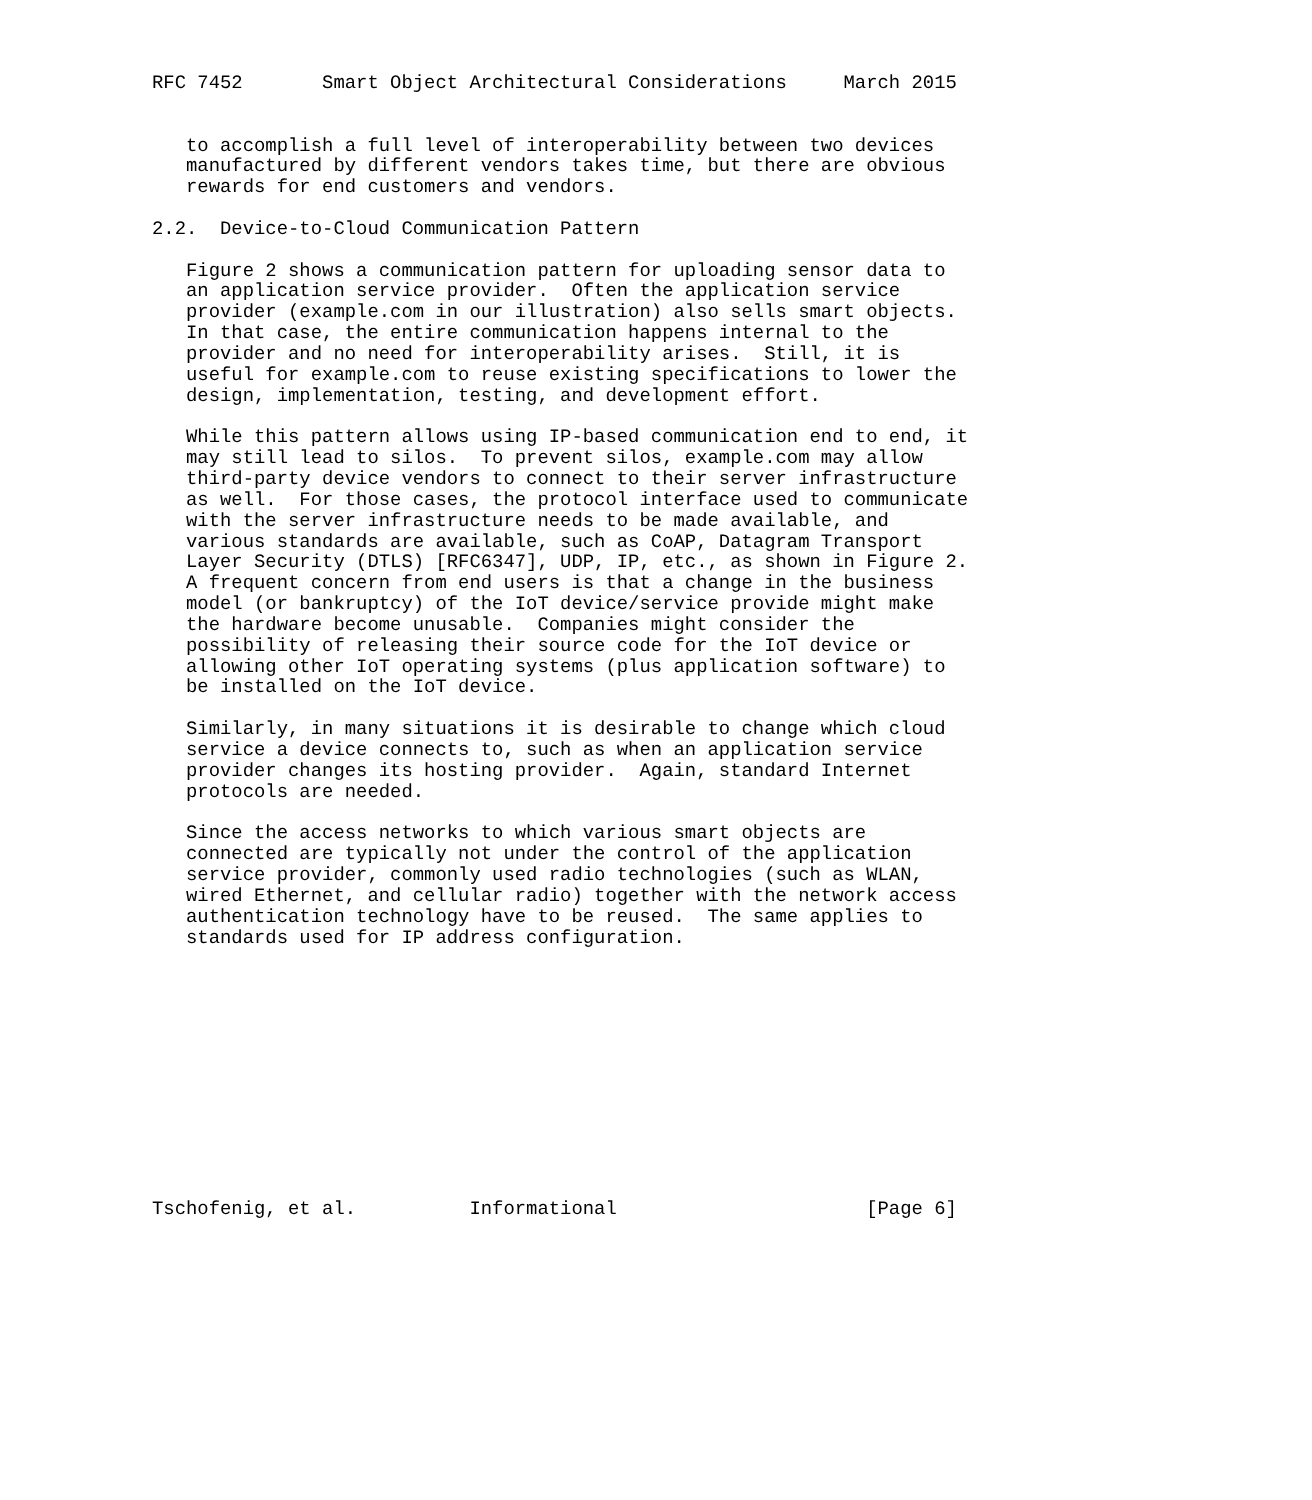RFC 7452       Smart Object Architectural Considerations     March 2015


   to accomplish a full level of interoperability between two devices
   manufactured by different vendors takes time, but there are obvious
   rewards for end customers and vendors.

2.2.  Device-to-Cloud Communication Pattern

   Figure 2 shows a communication pattern for uploading sensor data to
   an application service provider.  Often the application service
   provider (example.com in our illustration) also sells smart objects.
   In that case, the entire communication happens internal to the
   provider and no need for interoperability arises.  Still, it is
   useful for example.com to reuse existing specifications to lower the
   design, implementation, testing, and development effort.

   While this pattern allows using IP-based communication end to end, it
   may still lead to silos.  To prevent silos, example.com may allow
   third-party device vendors to connect to their server infrastructure
   as well.  For those cases, the protocol interface used to communicate
   with the server infrastructure needs to be made available, and
   various standards are available, such as CoAP, Datagram Transport
   Layer Security (DTLS) [RFC6347], UDP, IP, etc., as shown in Figure 2.
   A frequent concern from end users is that a change in the business
   model (or bankruptcy) of the IoT device/service provide might make
   the hardware become unusable.  Companies might consider the
   possibility of releasing their source code for the IoT device or
   allowing other IoT operating systems (plus application software) to
   be installed on the IoT device.

   Similarly, in many situations it is desirable to change which cloud
   service a device connects to, such as when an application service
   provider changes its hosting provider.  Again, standard Internet
   protocols are needed.

   Since the access networks to which various smart objects are
   connected are typically not under the control of the application
   service provider, commonly used radio technologies (such as WLAN,
   wired Ethernet, and cellular radio) together with the network access
   authentication technology have to be reused.  The same applies to
   standards used for IP address configuration.












Tschofenig, et al.          Informational                      [Page 6]